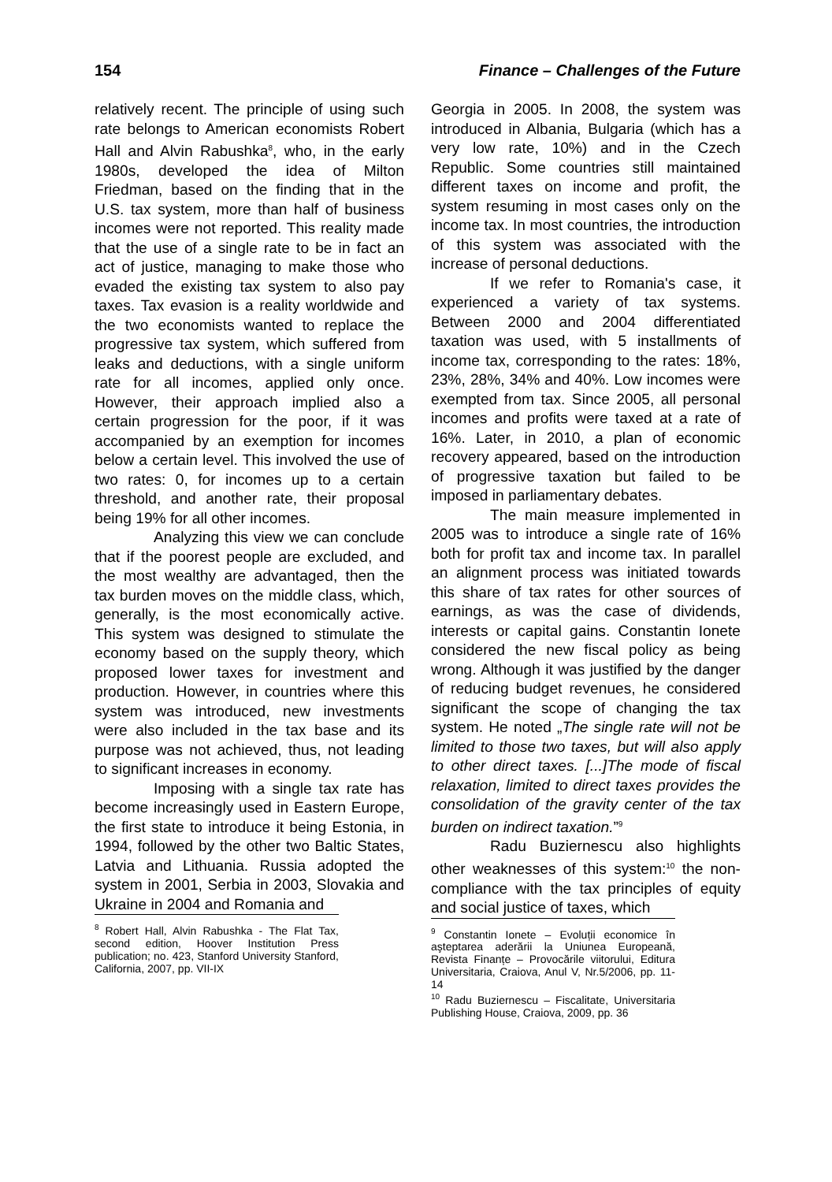154 Finance – Challenges of the Future
relatively recent. The principle of using such rate belongs to American economists Robert Hall and Alvin Rabushka<sup>8</sup>, who, in the early 1980s, developed the idea of Milton Friedman, based on the finding that in the U.S. tax system, more than half of business incomes were not reported. This reality made that the use of a single rate to be in fact an act of justice, managing to make those who evaded the existing tax system to also pay taxes. Tax evasion is a reality worldwide and the two economists wanted to replace the progressive tax system, which suffered from leaks and deductions, with a single uniform rate for all incomes, applied only once. However, their approach implied also a certain progression for the poor, if it was accompanied by an exemption for incomes below a certain level. This involved the use of two rates: 0, for incomes up to a certain threshold, and another rate, their proposal being 19% for all other incomes.
Analyzing this view we can conclude that if the poorest people are excluded, and the most wealthy are advantaged, then the tax burden moves on the middle class, which, generally, is the most economically active. This system was designed to stimulate the economy based on the supply theory, which proposed lower taxes for investment and production. However, in countries where this system was introduced, new investments were also included in the tax base and its purpose was not achieved, thus, not leading to significant increases in economy.
Imposing with a single tax rate has become increasingly used in Eastern Europe, the first state to introduce it being Estonia, in 1994, followed by the other two Baltic States, Latvia and Lithuania. Russia adopted the system in 2001, Serbia in 2003, Slovakia and Ukraine in 2004 and Romania and
<sup>8</sup> Robert Hall, Alvin Rabushka - The Flat Tax, second edition, Hoover Institution Press publication; no. 423, Stanford University Stanford, California, 2007, pp. VII-IX
Georgia in 2005. In 2008, the system was introduced in Albania, Bulgaria (which has a very low rate, 10%) and in the Czech Republic. Some countries still maintained different taxes on income and profit, the system resuming in most cases only on the income tax. In most countries, the introduction of this system was associated with the increase of personal deductions.
If we refer to Romania's case, it experienced a variety of tax systems. Between 2000 and 2004 differentiated taxation was used, with 5 installments of income tax, corresponding to the rates: 18%, 23%, 28%, 34% and 40%. Low incomes were exempted from tax. Since 2005, all personal incomes and profits were taxed at a rate of 16%. Later, in 2010, a plan of economic recovery appeared, based on the introduction of progressive taxation but failed to be imposed in parliamentary debates.
The main measure implemented in 2005 was to introduce a single rate of 16% both for profit tax and income tax. In parallel an alignment process was initiated towards this share of tax rates for other sources of earnings, as was the case of dividends, interests or capital gains. Constantin Ionete considered the new fiscal policy as being wrong. Although it was justified by the danger of reducing budget revenues, he considered significant the scope of changing the tax system. He noted „The single rate will not be limited to those two taxes, but will also apply to other direct taxes. [...]The mode of fiscal relaxation, limited to direct taxes provides the consolidation of the gravity center of the tax burden on indirect taxation.”<sup>9</sup>
Radu Buziernescu also highlights other weaknesses of this system:<sup>10</sup> the non-compliance with the tax principles of equity and social justice of taxes, which
<sup>9</sup> Constantin Ionete – Evoluții economice în aşteptarea aderării la Uniunea Europeană, Revista Finanțe – Provocările viitorului, Editura Universitaria, Craiova, Anul V, Nr.5/2006, pp. 11-14
<sup>10</sup> Radu Buziernescu – Fiscalitate, Universitaria Publishing House, Craiova, 2009, pp. 36